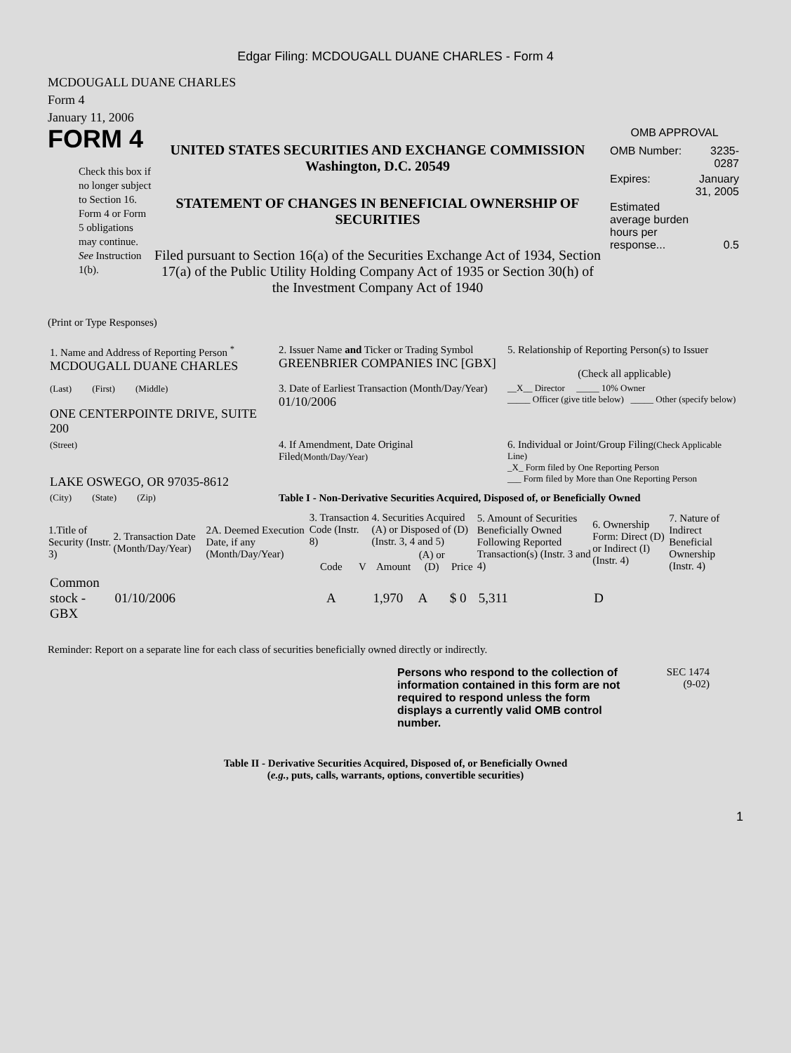Edgar Filing: MCDOUGALL DUANE CHARLES - Form 4
MCDOUGALL DUANE CHARLES
Form 4
January 11, 2006
FORM 4
Check this box if no longer subject to Section 16. Form 4 or Form 5 obligations may continue. See Instruction 1(b).
UNITED STATES SECURITIES AND EXCHANGE COMMISSION
Washington, D.C. 20549
STATEMENT OF CHANGES IN BENEFICIAL OWNERSHIP OF SECURITIES
Filed pursuant to Section 16(a) of the Securities Exchange Act of 1934, Section 17(a) of the Public Utility Holding Company Act of 1935 or Section 30(h) of the Investment Company Act of 1940
OMB APPROVAL
| OMB Number: | 3235-0287 |
| Expires: | January 31, 2005 |
| Estimated average burden hours per response... | 0.5 |
(Print or Type Responses)
| 1. Name and Address of Reporting Person <sup>*</sup> MCDOUGALL DUANE CHARLES | 2. Issuer Name and Ticker or Trading Symbol GREENBRIER COMPANIES INC [GBX] | 5. Relationship of Reporting Person(s) to Issuer (Check all applicable) |
| (Last) (First) (Middle) ONE CENTERPOINTE DRIVE, SUITE 200 | 3. Date of Earliest Transaction (Month/Day/Year) 01/10/2006 | __X__ Director _____ 10% Owner _____ Officer (give title below) _____ Other (specify below) |
| (Street) LAKE OSWEGO, OR 97035-8612 | 4. If Amendment, Date Original Filed (Month/Day/Year) | 6. Individual or Joint/Group Filing (Check Applicable Line) _X_ Form filed by One Reporting Person ___ Form filed by More than One Reporting Person |
| (City) (State) (Zip) | Table I - Non-Derivative Securities Acquired, Disposed of, or Beneficially Owned | |
| 1.Title of Security (Instr. 3) | 2. Transaction Date (Month/Day/Year) | 2A. Deemed Execution Date, if any (Month/Day/Year) | 3. Transaction Code (Instr. 8) | | 4. Securities Acquired (A) or Disposed of (D) (Instr. 3, 4 and 5) | | | 5. Amount of Securities Beneficially Owned Following Reported Transaction(s) (Instr. 3 and 4) | 6. Ownership Form: Direct (D) or Indirect (I) (Instr. 4) | 7. Nature of Indirect Beneficial Ownership (Instr. 4) |
| --- | --- | --- | --- | --- | --- | --- | --- | --- | --- | --- |
| | | | Code | V | Amount | (A) or (D) | Price | | | |
| Common stock - GBX | 01/10/2006 | | A | | 1,970 | A | $ 0 | 5,311 | D | |
Reminder: Report on a separate line for each class of securities beneficially owned directly or indirectly.
Persons who respond to the collection of information contained in this form are not required to respond unless the form displays a currently valid OMB control number.
SEC 1474
(9-02)
Table II - Derivative Securities Acquired, Disposed of, or Beneficially Owned
(e.g., puts, calls, warrants, options, convertible securities)
1